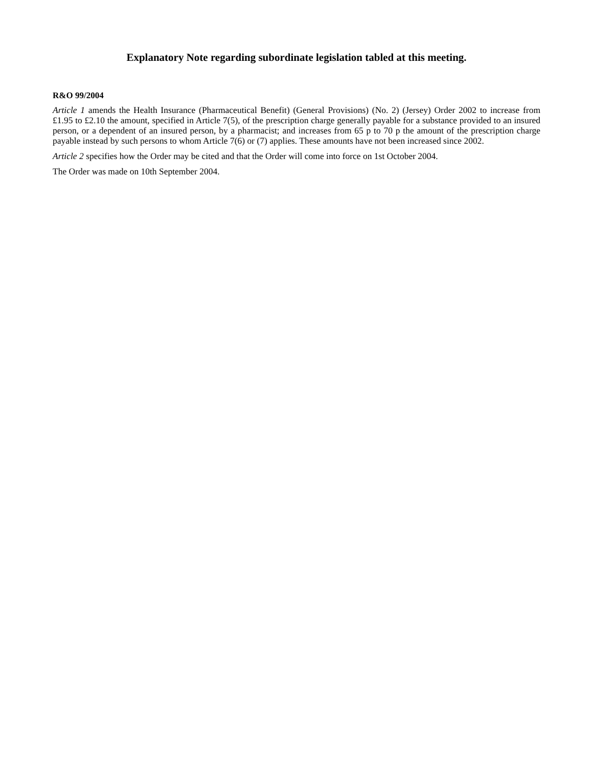Explanatory Note regarding subordinate legislation tabled at this meeting.
R&O 99/2004
Article 1 amends the Health Insurance (Pharmaceutical Benefit) (General Provisions) (No. 2) (Jersey) Order 2002 to increase from £1.95 to £2.10 the amount, specified in Article 7(5), of the prescription charge generally payable for a substance provided to an insured person, or a dependent of an insured person, by a pharmacist; and increases from 65 p to 70 p the amount of the prescription charge payable instead by such persons to whom Article 7(6) or (7) applies. These amounts have not been increased since 2002.
Article 2 specifies how the Order may be cited and that the Order will come into force on 1st October 2004.
The Order was made on 10th September 2004.